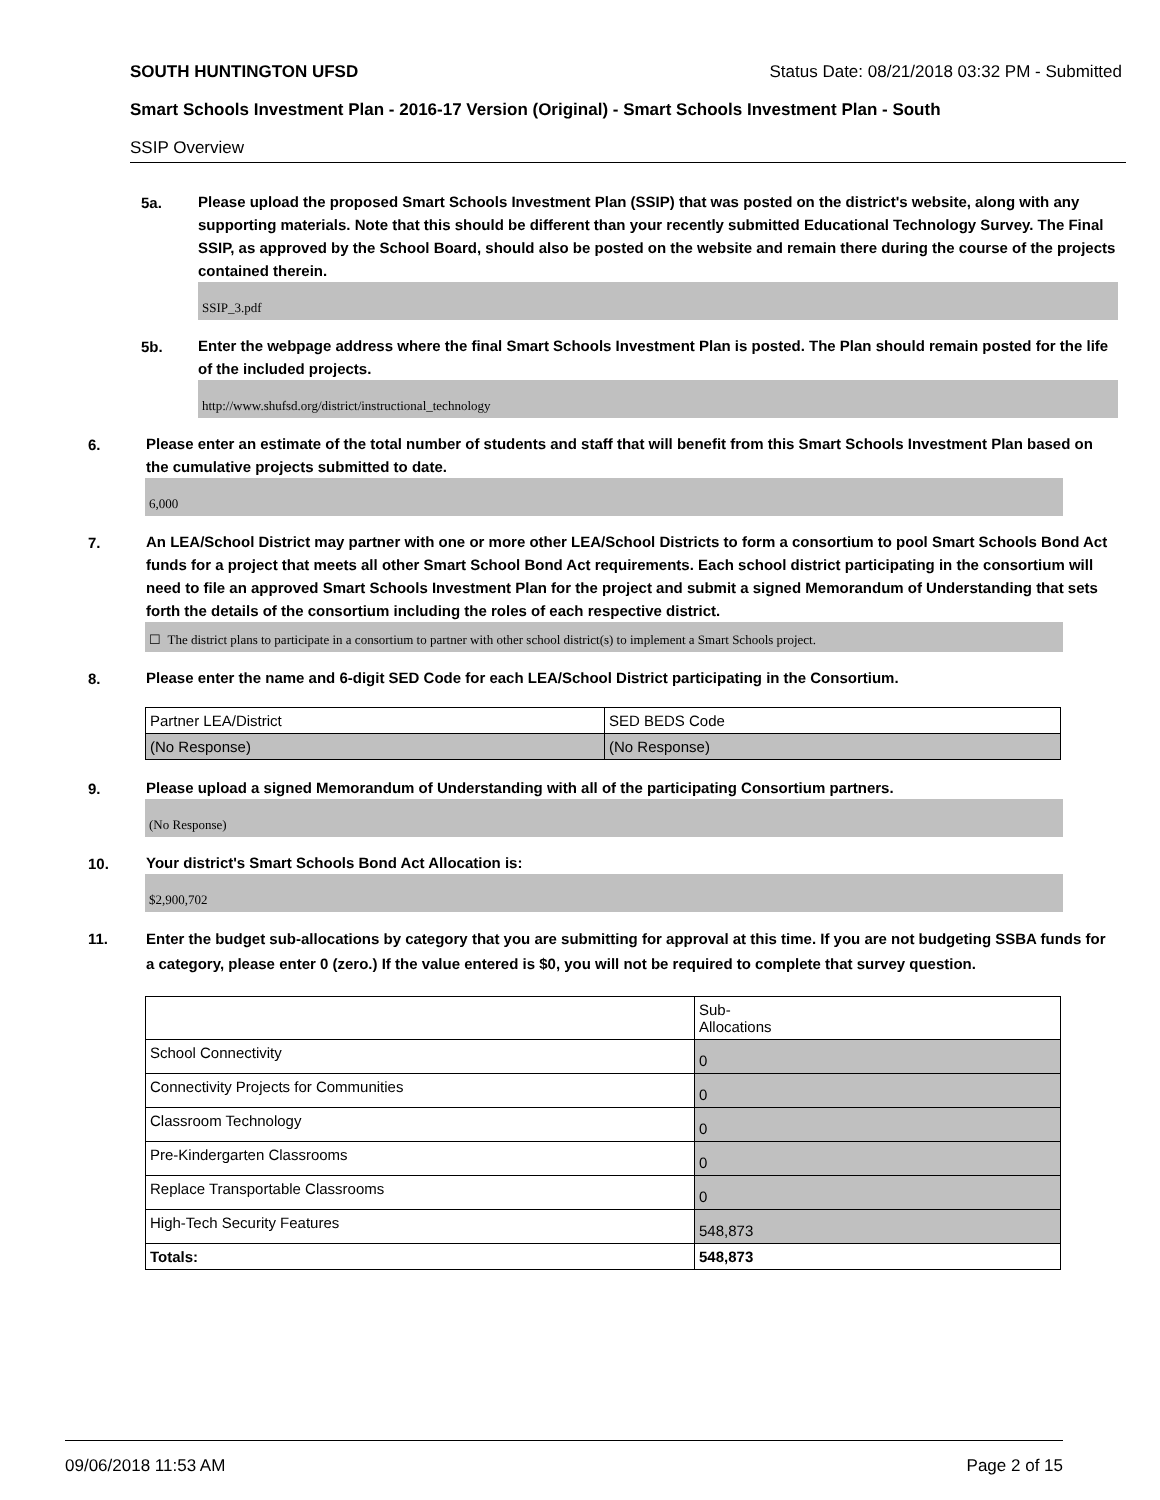SOUTH HUNTINGTON UFSD Status Date: 08/21/2018 03:32 PM - Submitted
Smart Schools Investment Plan - 2016-17 Version (Original) - Smart Schools Investment Plan - South
SSIP Overview
5a.
Please upload the proposed Smart Schools Investment Plan (SSIP) that was posted on the district's website, along with any supporting materials. Note that this should be different than your recently submitted Educational Technology Survey. The Final SSIP, as approved by the School Board, should also be posted on the website and remain there during the course of the projects contained therein.
SSIP_3.pdf
5b.
Enter the webpage address where the final Smart Schools Investment Plan is posted. The Plan should remain posted for the life of the included projects.
http://www.shufsd.org/district/instructional_technology
6.
Please enter an estimate of the total number of students and staff that will benefit from this Smart Schools Investment Plan based on the cumulative projects submitted to date.
6,000
7.
An LEA/School District may partner with one or more other LEA/School Districts to form a consortium to pool Smart Schools Bond Act funds for a project that meets all other Smart School Bond Act requirements. Each school district participating in the consortium will need to file an approved Smart Schools Investment Plan for the project and submit a signed Memorandum of Understanding that sets forth the details of the consortium including the roles of each respective district.
☐ The district plans to participate in a consortium to partner with other school district(s) to implement a Smart Schools project.
8.
Please enter the name and 6-digit SED Code for each LEA/School District participating in the Consortium.
| Partner LEA/District | SED BEDS Code |
| (No Response) | (No Response) |
9.
Please upload a signed Memorandum of Understanding with all of the participating Consortium partners.
(No Response)
10.
Your district's Smart Schools Bond Act Allocation is:
$2,900,702
11.
Enter the budget sub-allocations by category that you are submitting for approval at this time. If you are not budgeting SSBA funds for a category, please enter 0 (zero.) If the value entered is $0, you will not be required to complete that survey question.
| | Sub- Allocations |
| School Connectivity | 0 |
| Connectivity Projects for Communities | 0 |
| Classroom Technology | 0 |
| Pre-Kindergarten Classrooms | 0 |
| Replace Transportable Classrooms | 0 |
| High-Tech Security Features | 548,873 |
| Totals: | 548,873 |
09/06/2018 11:53 AM Page 2 of 15